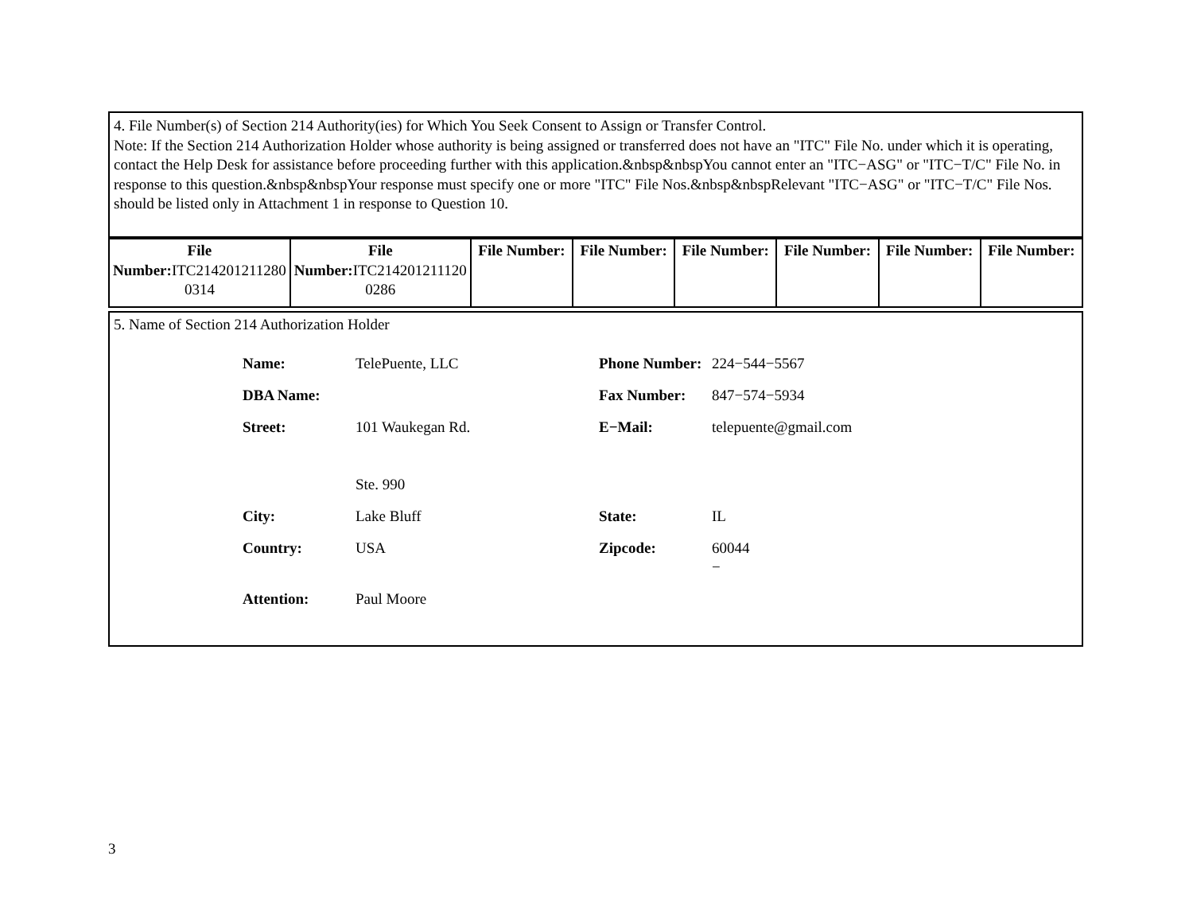4. File Number(s) of Section 214 Authority(ies) for Which You Seek Consent to Assign or Transfer Control.
Note: If the Section 214 Authorization Holder whose authority is being assigned or transferred does not have an "ITC" File No. under which it is operating, contact the Help Desk for assistance before proceeding further with this application.&nbsp&nbspYou cannot enter an "ITC−ASG" or "ITC−T/C" File No. in response to this question.&nbsp&nbspYour response must specify one or more "ITC" File Nos.&nbsp&nbspRelevant "ITC−ASG" or "ITC−T/C" File Nos. should be listed only in Attachment 1 in response to Question 10.
| File Number: ITC214201211280 0314 | File Number: ITC214201211120 0286 | File Number: | File Number: | File Number: | File Number: | File Number: | File Number: |
5. Name of Section 214 Authorization Holder
| Name: | TelePuente, LLC | Phone Number: | 224−544−5567 |
| DBA Name: | | Fax Number: | 847−574−5934 |
| Street: | 101 Waukegan Rd. Ste. 990 | E−Mail: | telepuente@gmail.com |
| City: | Lake Bluff | State: | IL |
| Country: | USA | Zipcode: | 60044 − |
| Attention: | Paul Moore | | |
3